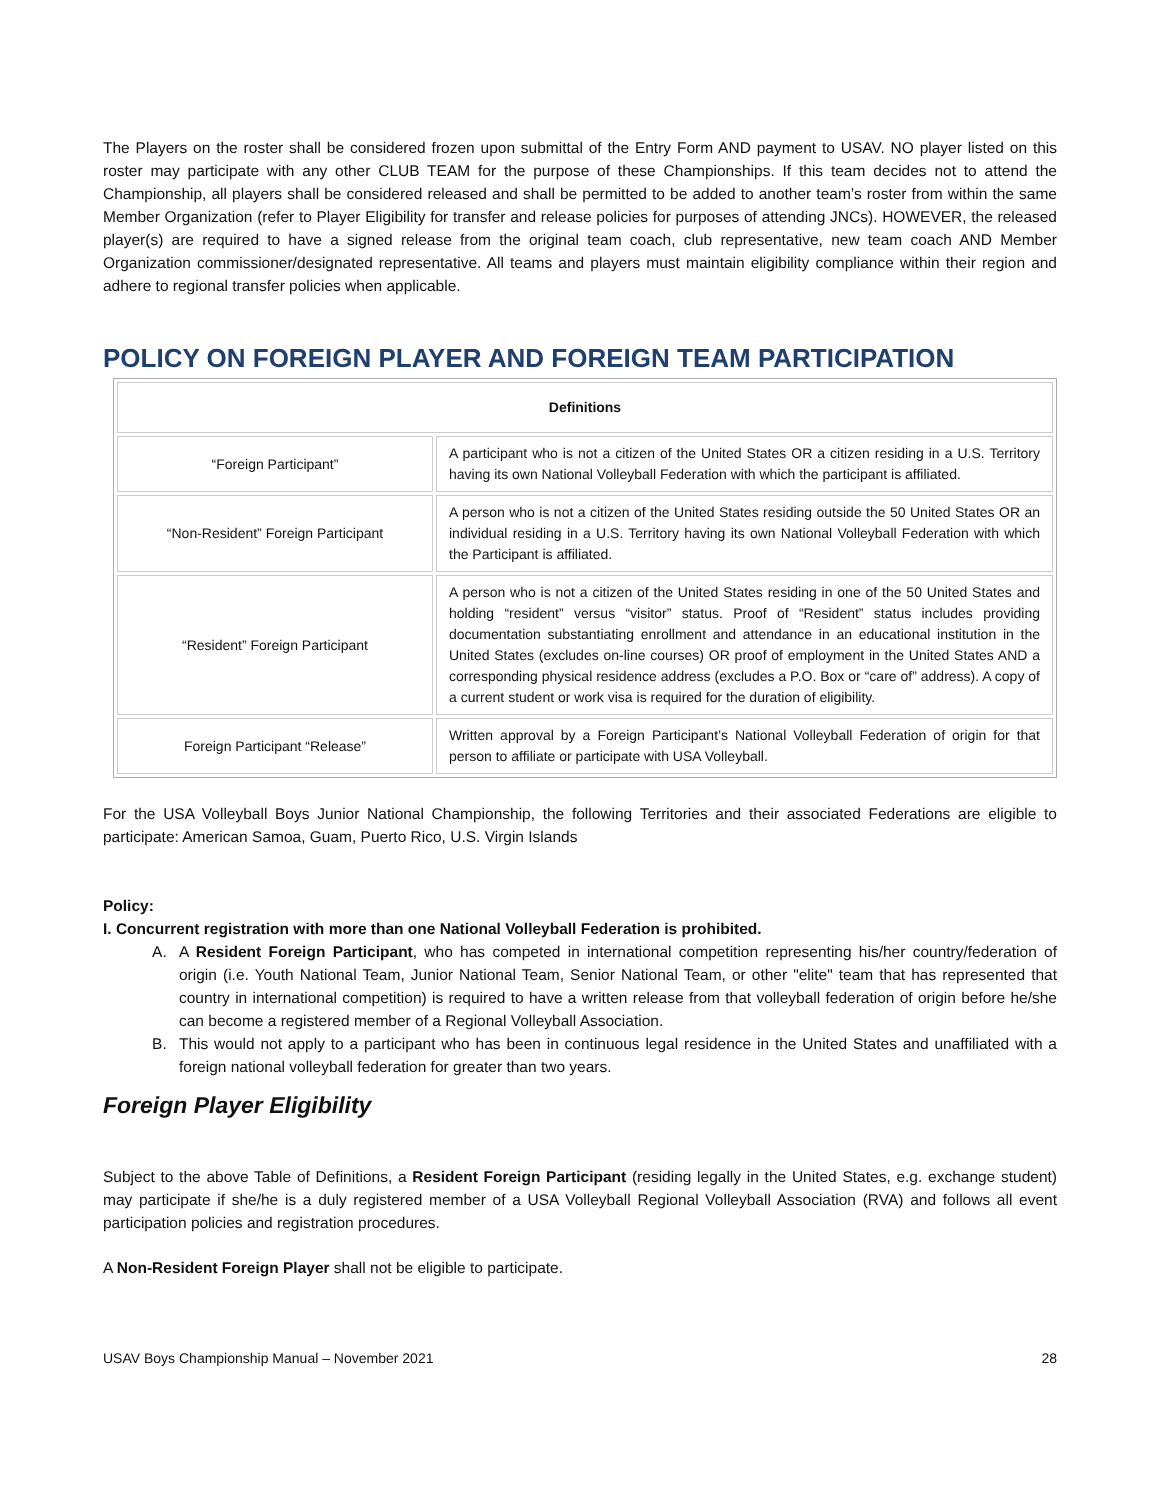The Players on the roster shall be considered frozen upon submittal of the Entry Form AND payment to USAV. NO player listed on this roster may participate with any other CLUB TEAM for the purpose of these Championships. If this team decides not to attend the Championship, all players shall be considered released and shall be permitted to be added to another team’s roster from within the same Member Organization (refer to Player Eligibility for transfer and release policies for purposes of attending JNCs). HOWEVER, the released player(s) are required to have a signed release from the original team coach, club representative, new team coach AND Member Organization commissioner/designated representative. All teams and players must maintain eligibility compliance within their region and adhere to regional transfer policies when applicable.
POLICY ON FOREIGN PLAYER AND FOREIGN TEAM PARTICIPATION
| Definitions | |
| --- | --- |
| “Foreign Participant” | A participant who is not a citizen of the United States OR a citizen residing in a U.S. Territory having its own National Volleyball Federation with which the participant is affiliated. |
| “Non-Resident” Foreign Participant | A person who is not a citizen of the United States residing outside the 50 United States OR an individual residing in a U.S. Territory having its own National Volleyball Federation with which the Participant is affiliated. |
| “Resident” Foreign Participant | A person who is not a citizen of the United States residing in one of the 50 United States and holding “resident” versus “visitor” status. Proof of “Resident” status includes providing documentation substantiating enrollment and attendance in an educational institution in the United States (excludes on-line courses) OR proof of employment in the United States AND a corresponding physical residence address (excludes a P.O. Box or “care of” address). A copy of a current student or work visa is required for the duration of eligibility. |
| Foreign Participant “Release” | Written approval by a Foreign Participant’s National Volleyball Federation of origin for that person to affiliate or participate with USA Volleyball. |
For the USA Volleyball Boys Junior National Championship, the following Territories and their associated Federations are eligible to participate: American Samoa, Guam, Puerto Rico, U.S. Virgin Islands
Policy:
I. Concurrent registration with more than one National Volleyball Federation is prohibited.
A. A Resident Foreign Participant, who has competed in international competition representing his/her country/federation of origin (i.e. Youth National Team, Junior National Team, Senior National Team, or other "elite" team that has represented that country in international competition) is required to have a written release from that volleyball federation of origin before he/she can become a registered member of a Regional Volleyball Association.
B. This would not apply to a participant who has been in continuous legal residence in the United States and unaffiliated with a foreign national volleyball federation for greater than two years.
Foreign Player Eligibility
Subject to the above Table of Definitions, a Resident Foreign Participant (residing legally in the United States, e.g. exchange student) may participate if she/he is a duly registered member of a USA Volleyball Regional Volleyball Association (RVA) and follows all event participation policies and registration procedures.
A Non-Resident Foreign Player shall not be eligible to participate.
USAV Boys Championship Manual – November 2021 28